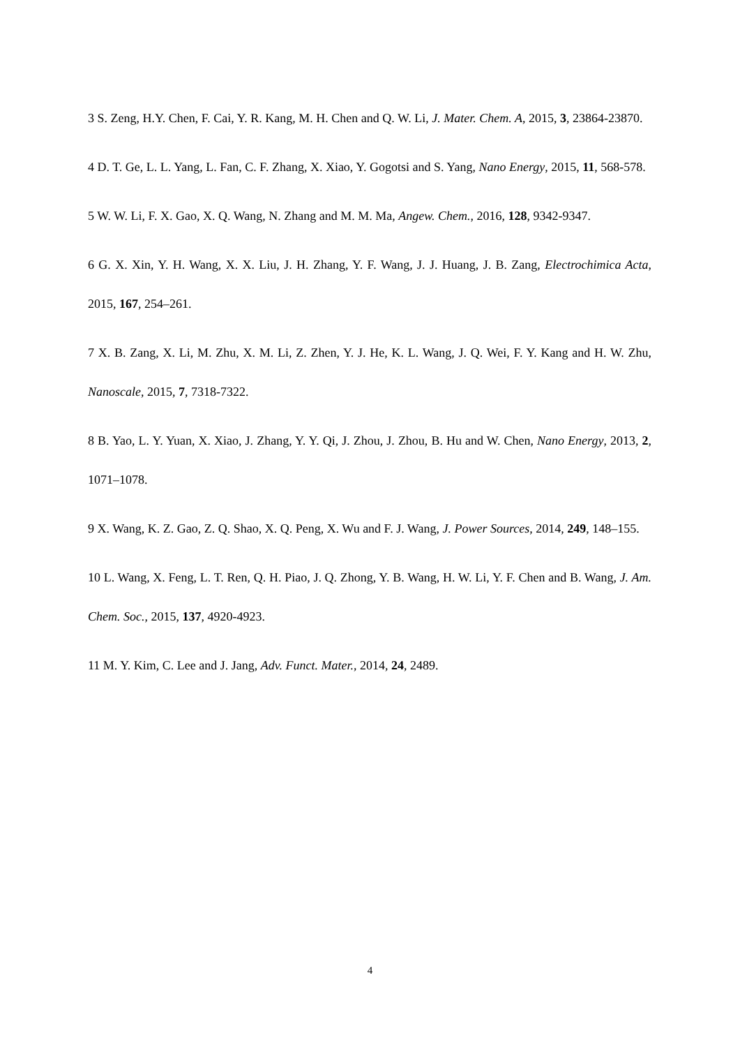3 S. Zeng, H.Y. Chen, F. Cai, Y. R. Kang, M. H. Chen and Q. W. Li, J. Mater. Chem. A, 2015, 3, 23864-23870.
4 D. T. Ge, L. L. Yang, L. Fan, C. F. Zhang, X. Xiao, Y. Gogotsi and S. Yang, Nano Energy, 2015, 11, 568-578.
5 W. W. Li, F. X. Gao, X. Q. Wang, N. Zhang and M. M. Ma, Angew. Chem., 2016, 128, 9342-9347.
6 G. X. Xin, Y. H. Wang, X. X. Liu, J. H. Zhang, Y. F. Wang, J. J. Huang, J. B. Zang, Electrochimica Acta, 2015, 167, 254–261.
7 X. B. Zang, X. Li, M. Zhu, X. M. Li, Z. Zhen, Y. J. He, K. L. Wang, J. Q. Wei, F. Y. Kang and H. W. Zhu, Nanoscale, 2015, 7, 7318-7322.
8 B. Yao, L. Y. Yuan, X. Xiao, J. Zhang, Y. Y. Qi, J. Zhou, J. Zhou, B. Hu and W. Chen, Nano Energy, 2013, 2, 1071–1078.
9 X. Wang, K. Z. Gao, Z. Q. Shao, X. Q. Peng, X. Wu and F. J. Wang, J. Power Sources, 2014, 249, 148–155.
10 L. Wang, X. Feng, L. T. Ren, Q. H. Piao, J. Q. Zhong, Y. B. Wang, H. W. Li, Y. F. Chen and B. Wang, J. Am. Chem. Soc., 2015, 137, 4920-4923.
11 M. Y. Kim, C. Lee and J. Jang, Adv. Funct. Mater., 2014, 24, 2489.
4